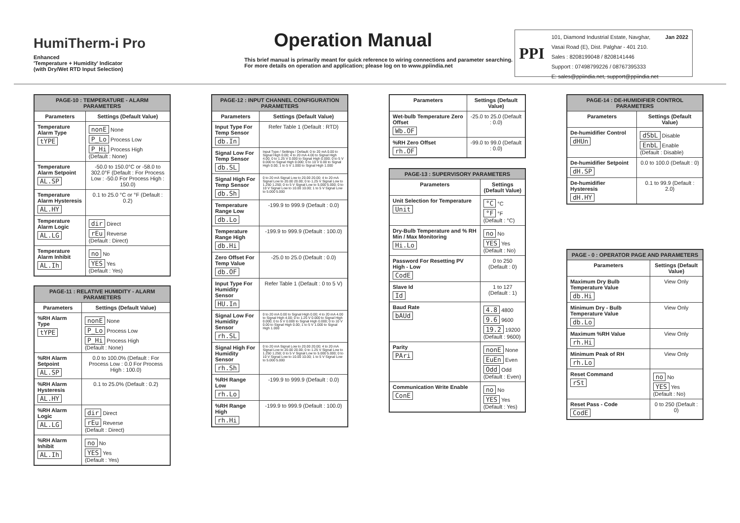HumiTherm-i Pro
Enhanced
'Temperature + Humidity' Indicator
(with Dry/Wet RTD Input Selection)
Operation Manual
This brief manual is primarily meant for quick reference to wiring connections and parameter searching. For more details on operation and application; please log on to www.ppiindia.net
PPI
101, Diamond Industrial Estate, Navghar,
Vasai Road (E), Dist. Palghar - 401 210.
Sales : 8208199048 / 8208141446
Support : 07498799226 / 08767395333
E: sales@ppiindia.net, support@ppiindia.net
Jan 2022
| PAGE-10 : TEMPERATURE - ALARM PARAMETERS | |
| Parameters | Settings (Default Value) |
| Temperature Alarm Type tYPE | nonE None P_Lo Process Low P_Hi Process High (Default : None) |
| Temperature Alarm Setpoint AL.SP | -50.0 to 150.0°C or -58.0 to 302.0°F (Default : For Process Low : -50.0 For Process High : 150.0) |
| Temperature Alarm Hysteresis AL.HY | 0.1 to 25.0 °C or °F (Default : 0.2) |
| Temperature Alarm Logic AL.LG | dir Direct rEu Reverse (Default : Direct) |
| Temperature Alarm Inhibit AL.Ih | no No YES Yes (Default : Yes) |
| PAGE-11 : RELATIVE HUMIDITY - ALARM PARAMETERS | |
| Parameters | Settings (Default Value) |
| %RH Alarm Type tYPE | nonE None P_Lo Process Low P_Hi Process High (Default : None) |
| %RH Alarm Setpoint AL.SP | 0.0 to 100.0% (Default : For Process Low : 0.0 For Process High : 100.0) |
| %RH Alarm Hysteresis AL.HY | 0.1 to 25.0% (Default : 0.2) |
| %RH Alarm Logic AL.LG | dir Direct rEu Reverse (Default : Direct) |
| %RH Alarm Inhibit AL.Ih | no No YES Yes (Default : Yes) |
| PAGE-12 : INPUT CHANNEL CONFIGURATION PARAMETERS | |
| Parameters | Settings (Default Value) |
| Input Type For Temp Sensor db.In | Refer Table 1 (Default : RTD) |
| Signal Low For Temp Sensor db.SL | Input Type / Settings / Default: 0 to 20 mA 0.00 to Signal High 0.00; 4 to 20 mA 4.00 to Signal High 4.00; 0 to 1.25 V 0.000 to Signal High 0.000; 0 to 5 V 0.000 to Signal High 0.000; 0 to 10 V 0.00 to Signal High 0.00; 1 to 5 V 1.000 to Signal High 1.000 |
| Signal High For Temp Sensor db.Sh | 0 to 20 mA Signal Low to 20.00 20.00; 4 to 20 mA Signal Low to 20.00 20.00; 0 to 1.25 V Signal Low to 1.250 1.250; 0 to 5 V Signal Low to 5.000 5.000; 0 to 10 V Signal Low to 10.00 10.00; 1 to 5 V Signal Low to 5.000 5.000 |
| Temperature Range Low db.Lo | -199.9 to 999.9 (Default : 0.0) |
| Temperature Range High db.Hi | -199.9 to 999.9 (Default : 100.0) |
| Zero Offset For Temp Value db.OF | -25.0 to 25.0 (Default : 0.0) |
| Input Type For Humidity Sensor HU.In | Refer Table 1 (Default : 0 to 5 V) |
| Signal Low For Humidity Sensor rh.SL | 0 to 20 mA 0.00 to Signal High 0.00; 4 to 20 mA 4.00 to Signal High 4.00; 0 to 1.25 V 0.000 to Signal High 0.000; 0 to 5 V 0.000 to Signal High 0.000; 0 to 10 V 0.00 to Signal High 0.00; 1 to 5 V 1.000 to Signal High 1.000 |
| Signal High For Humidity Sensor rh.Sh | 0 to 20 mA Signal Low to 20.00 20.00; 4 to 20 mA Signal Low to 20.00 20.00; 0 to 1.25 V Signal Low to 1.250 1.250; 0 to 5 V Signal Low to 5.000 5.000; 0 to 10 V Signal Low to 10.00 10.00; 1 to 5 V Signal Low to 5.000 5.000 |
| %RH Range Low rh.Lo | -199.9 to 999.9 (Default : 0.0) |
| %RH Range High rh.Hi | -199.9 to 999.9 (Default : 100.0) |
| Parameters | Settings (Default Value) |
| --- | --- |
| Wet-bulb Temperature Zero Offset Wb.OF | -25.0 to 25.0 (Default : 0.0) |
| %RH Zero Offset rh.OF | -99.0 to 99.0 (Default : 0.0) |
| PAGE-13 : SUPERVISORY PARAMETERS | |
| Parameters | Settings (Default Value) |
| Unit Selection for Temperature Unit | °C °C °F °F (Default : °C) |
| Dry-Bulb Temperature and % RH Min / Max Monitoring Hi.Lo | no No YES Yes (Default : No) |
| Password For Resetting PV High - Low CodE | 0 to 250 (Default : 0) |
| Slave Id Id | 1 to 127 (Default : 1) |
| Baud Rate bAUd | 4.8 4800 9.6 9600 19.2 19200 (Default : 9600) |
| Parity PAri | nonE None EuEn Even Odd Odd (Default : Even) |
| Communication Write Enable ConE | no No YES Yes (Default : Yes) |
| PAGE-14 : DE-HUMIDIFIER CONTROL PARAMETERS | |
| Parameters | Settings (Default Value) |
| De-humidifier Control dHUn | dSbL Disable EnbL Enable (Default : Disable) |
| De-humidifier Setpoint dH.SP | 0.0 to 100.0 (Default : 0) |
| De-humidifier Hysteresis dH.HY | 0.1 to 99.9 (Default : 2.0) |
| PAGE - 0 : OPERATOR PAGE AND PARAMETERS | |
| Parameters | Settings (Default Value) |
| Maximum Dry Bulb Temperature Value db.Hi | View Only |
| Minimum Dry - Bulb Temperature Value db.Lo | View Only |
| Maximum %RH Value rh.Hi | View Only |
| Minimum Peak of RH rh.Lo | View Only |
| Reset Command rSt | no No YES Yes (Default : No) |
| Reset Pass - Code CodE | 0 to 250 (Default : 0) |